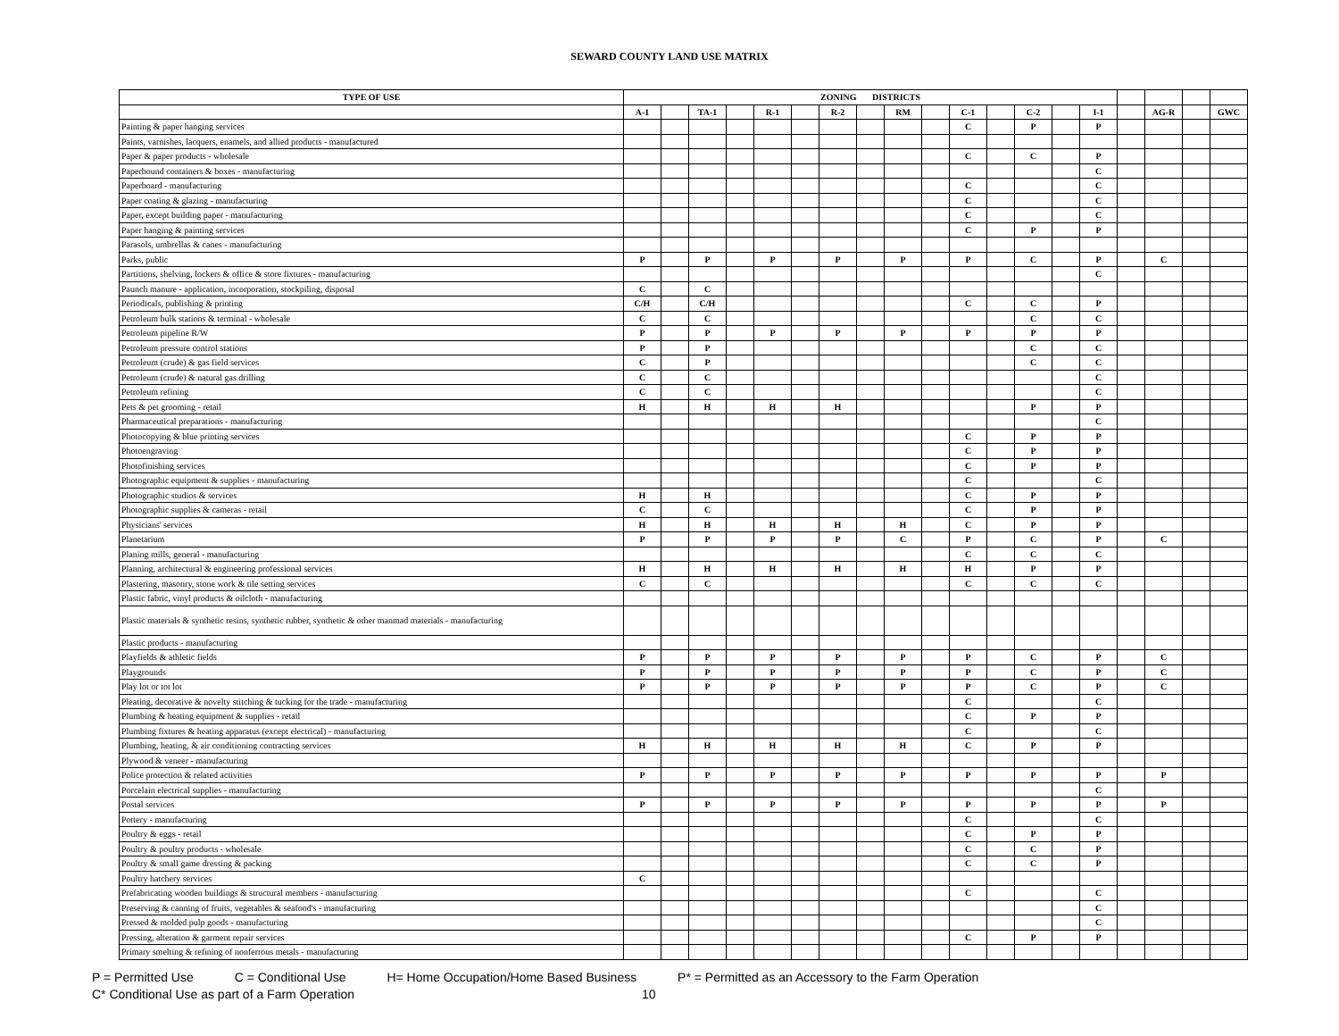SEWARD COUNTY LAND USE MATRIX
| TYPE OF USE | ZONING DISTRICTS | | | | | | | | | | | | | | | | | | |
| --- | --- | --- | --- | --- | --- | --- | --- | --- | --- | --- | --- | --- | --- | --- | --- | --- | --- | --- | --- |
| | A-1 | | TA-1 | | R-1 | | R-2 | | RM | | C-1 | | C-2 | | I-1 | | AG-R | | GWC |
| Painting & paper hanging services | | | | | | | | | | | C | | P | | P | | | | |
| Paints, varnishes, lacquers, enamels, and allied products - manufactured | | | | | | | | | | | | | | | | | | | |
| Paper & paper products - wholesale | | | | | | | | | | | C | | C | | P | | | | |
| Paperbound containers & boxes - manufacturing | | | | | | | | | | | | | | | C | | | | |
| Paperboard - manufacturing | | | | | | | | | | | C | | | | C | | | | |
| Paper coating & glazing - manufacturing | | | | | | | | | | | C | | | | C | | | | |
| Paper, except building paper - manufacturing | | | | | | | | | | | C | | | | C | | | | |
| Paper hanging & painting services | | | | | | | | | | | C | | P | | P | | | | |
| Parasols, umbrellas & canes - manufacturing | | | | | | | | | | | | | | | | | | | |
| Parks, public | P | | P | | P | | P | | P | | P | | C | | P | | C | | |
| Partitions, shelving, lockers & office & store fixtures - manufacturing | | | | | | | | | | | | | | | C | | | | |
| Paunch manure - application, incorporation, stockpiling, disposal | C | | C | | | | | | | | | | | | | | | | |
| Periodicals, publishing & printing | C/H | | C/H | | | | | | | | C | | C | | P | | | | |
| Petroleum bulk stations & terminal - wholesale | C | | C | | | | | | | | | | C | | C | | | | |
| Petroleum pipeline R/W | P | | P | | P | | P | | P | | P | | P | | P | | | | |
| Petroleum pressure control stations | P | | P | | | | | | | | | | C | | C | | | | |
| Petroleum (crude) & gas field services | C | | P | | | | | | | | | | C | | C | | | | |
| Petroleum (crude) & natural gas drilling | C | | C | | | | | | | | | | | | C | | | | |
| Petroleum refining | C | | C | | | | | | | | | | | | C | | | | |
| Pets & pet grooming - retail | H | | H | | H | | H | | | | | | P | | P | | | | |
| Pharmaceutical preparations - manufacturing | | | | | | | | | | | | | | | C | | | | |
| Photocopying & blue printing services | | | | | | | | | | | C | | P | | P | | | | |
| Photoengraving | | | | | | | | | | | C | | P | | P | | | | |
| Photofinishing services | | | | | | | | | | | C | | P | | P | | | | |
| Photographic equipment & supplies - manufacturing | | | | | | | | | | | C | | | | C | | | | |
| Photographic studios & services | H | | H | | | | | | | | C | | P | | P | | | | |
| Photographic supplies & cameras - retail | C | | C | | | | | | | | C | | P | | P | | | | |
| Physicians' services | H | | H | | H | | H | | H | | C | | P | | P | | | | |
| Planetarium | P | | P | | P | | P | | C | | P | | C | | P | | C | | |
| Planing mills, general - manufacturing | | | | | | | | | | | C | | C | | C | | | | |
| Planning, architectural & engineering professional services | H | | H | | H | | H | | H | | H | | P | | P | | | | |
| Plastering, masonry, stone work & tile setting services | C | | C | | | | | | | | C | | C | | C | | | | |
| Plastic fabric, vinyl products & oilcloth - manufacturing | | | | | | | | | | | | | | | | | | | |
| Plastic materials & synthetic resins, synthetic rubber, synthetic & other manmad materials - manufacturing | | | | | | | | | | | | | | | | | | | |
| Plastic products - manufacturing | | | | | | | | | | | | | | | | | | | |
| Playfields & athletic fields | P | | P | | P | | P | | P | | P | | C | | P | | C | | |
| Playgrounds | P | | P | | P | | P | | P | | P | | C | | P | | C | | |
| Play lot or tot lot | P | | P | | P | | P | | P | | P | | C | | P | | C | | |
| Pleating, decorative & novelty stitching & tucking for the trade - manufacturing | | | | | | | | | | | C | | | | C | | | | |
| Plumbing & heating equipment & supplies - retail | | | | | | | | | | | C | | P | | P | | | | |
| Plumbing fixtures & heating apparatus (except electrical) - manufacturing | | | | | | | | | | | C | | | | C | | | | |
| Plumbing, heating, & air conditioning contracting services | H | | H | | H | | H | | H | | C | | P | | P | | | | |
| Plywood & veneer - manufacturing | | | | | | | | | | | | | | | | | | | |
| Police protection & related activities | P | | P | | P | | P | | P | | P | | P | | P | | P | | |
| Porcelain electrical supplies - manufacturing | | | | | | | | | | | | | | | C | | | | |
| Postal services | P | | P | | P | | P | | P | | P | | P | | P | | P | | |
| Pottery - manufacturing | | | | | | | | | | | C | | | | C | | | | |
| Poultry & eggs - retail | | | | | | | | | | | C | | P | | P | | | | |
| Poultry & poultry products - wholesale | | | | | | | | | | | C | | C | | P | | | | |
| Poultry & small game dressing & packing | | | | | | | | | | | C | | C | | P | | | | |
| Poultry hatchery services | C | | | | | | | | | | | | | | | | | | |
| Prefabricating wooden buildings & structural members - manufacturing | | | | | | | | | | | C | | | | C | | | | |
| Preserving & canning of fruits, vegetables & seafood's - manufacturing | | | | | | | | | | | | | | | C | | | | |
| Pressed & molded pulp goods - manufacturing | | | | | | | | | | | | | | | C | | | | |
| Pressing, alteration & garment repair services | | | | | | | | | | | C | | P | | P | | | | |
| Primary smelting & refining of nonferrous metals - manufacturing | | | | | | | | | | | | | | | | | | | |
P = Permitted Use C = Conditional Use H= Home Occupation/Home Based Business P* = Permitted as an Accessory to the Farm Operation
C* Conditional Use as part of a Farm Operation 10